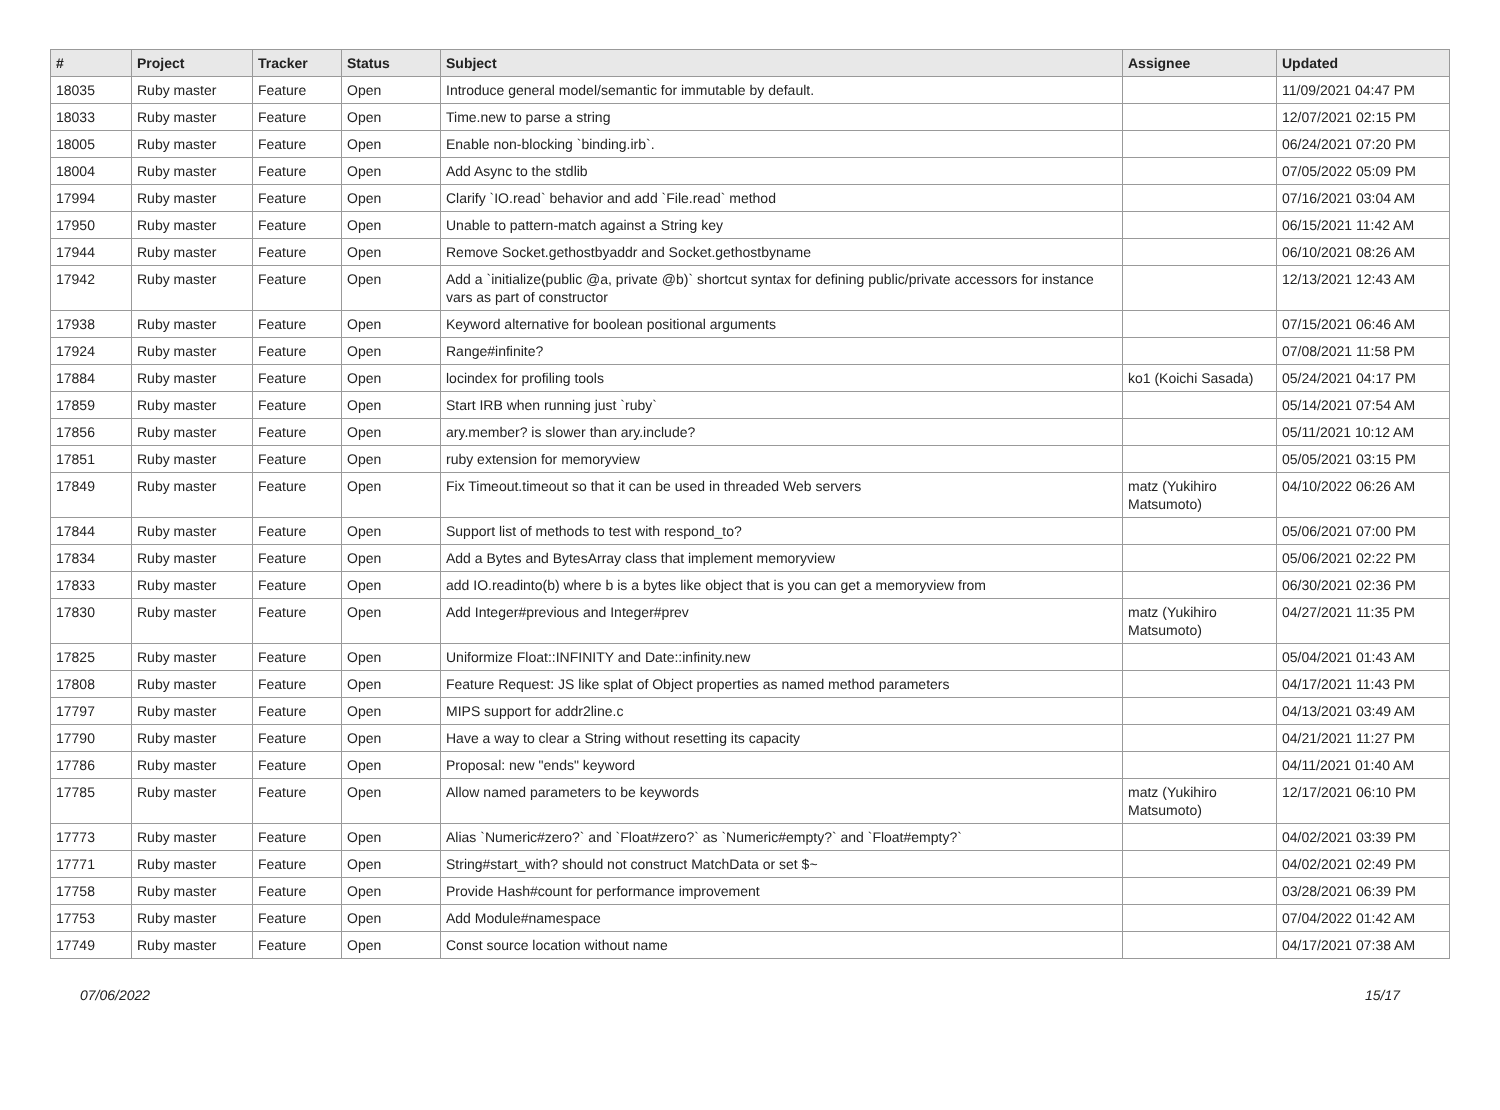| # | Project | Tracker | Status | Subject | Assignee | Updated |
| --- | --- | --- | --- | --- | --- | --- |
| 18035 | Ruby master | Feature | Open | Introduce general model/semantic for immutable by default. | | 11/09/2021 04:47 PM |
| 18033 | Ruby master | Feature | Open | Time.new to parse a string | | 12/07/2021 02:15 PM |
| 18005 | Ruby master | Feature | Open | Enable non-blocking `binding.irb`. | | 06/24/2021 07:20 PM |
| 18004 | Ruby master | Feature | Open | Add Async to the stdlib | | 07/05/2022 05:09 PM |
| 17994 | Ruby master | Feature | Open | Clarify `IO.read` behavior and add `File.read` method | | 07/16/2021 03:04 AM |
| 17950 | Ruby master | Feature | Open | Unable to pattern-match against a String key | | 06/15/2021 11:42 AM |
| 17944 | Ruby master | Feature | Open | Remove Socket.gethostbyaddr and Socket.gethostbyname | | 06/10/2021 08:26 AM |
| 17942 | Ruby master | Feature | Open | Add a `initialize(public @a, private @b)` shortcut syntax for defining public/private accessors for instance vars as part of constructor | | 12/13/2021 12:43 AM |
| 17938 | Ruby master | Feature | Open | Keyword alternative for boolean positional arguments | | 07/15/2021 06:46 AM |
| 17924 | Ruby master | Feature | Open | Range#infinite? | | 07/08/2021 11:58 PM |
| 17884 | Ruby master | Feature | Open | locindex for profiling tools | ko1 (Koichi Sasada) | 05/24/2021 04:17 PM |
| 17859 | Ruby master | Feature | Open | Start IRB when running just `ruby` | | 05/14/2021 07:54 AM |
| 17856 | Ruby master | Feature | Open | ary.member? is slower than ary.include? | | 05/11/2021 10:12 AM |
| 17851 | Ruby master | Feature | Open | ruby extension for memoryview | | 05/05/2021 03:15 PM |
| 17849 | Ruby master | Feature | Open | Fix Timeout.timeout so that it can be used in threaded Web servers | matz (Yukihiro Matsumoto) | 04/10/2022 06:26 AM |
| 17844 | Ruby master | Feature | Open | Support list of methods to test with respond_to? | | 05/06/2021 07:00 PM |
| 17834 | Ruby master | Feature | Open | Add a Bytes and BytesArray class that implement memoryview | | 05/06/2021 02:22 PM |
| 17833 | Ruby master | Feature | Open | add IO.readinto(b) where b is a bytes like object that is you can get a memoryview from | | 06/30/2021 02:36 PM |
| 17830 | Ruby master | Feature | Open | Add Integer#previous and Integer#prev | matz (Yukihiro Matsumoto) | 04/27/2021 11:35 PM |
| 17825 | Ruby master | Feature | Open | Uniformize Float::INFINITY and Date::infinity.new | | 05/04/2021 01:43 AM |
| 17808 | Ruby master | Feature | Open | Feature Request: JS like splat of Object properties as named method parameters | | 04/17/2021 11:43 PM |
| 17797 | Ruby master | Feature | Open | MIPS support for addr2line.c | | 04/13/2021 03:49 AM |
| 17790 | Ruby master | Feature | Open | Have a way to clear a String without resetting its capacity | | 04/21/2021 11:27 PM |
| 17786 | Ruby master | Feature | Open | Proposal: new "ends" keyword | | 04/11/2021 01:40 AM |
| 17785 | Ruby master | Feature | Open | Allow named parameters to be keywords | matz (Yukihiro Matsumoto) | 12/17/2021 06:10 PM |
| 17773 | Ruby master | Feature | Open | Alias `Numeric#zero?` and `Float#zero?` as `Numeric#empty?` and `Float#empty?` | | 04/02/2021 03:39 PM |
| 17771 | Ruby master | Feature | Open | String#start_with? should not construct MatchData or set $~ | | 04/02/2021 02:49 PM |
| 17758 | Ruby master | Feature | Open | Provide Hash#count for performance improvement | | 03/28/2021 06:39 PM |
| 17753 | Ruby master | Feature | Open | Add Module#namespace | | 07/04/2022 01:42 AM |
| 17749 | Ruby master | Feature | Open | Const source location without name | | 04/17/2021 07:38 AM |
07/06/2022 15/17